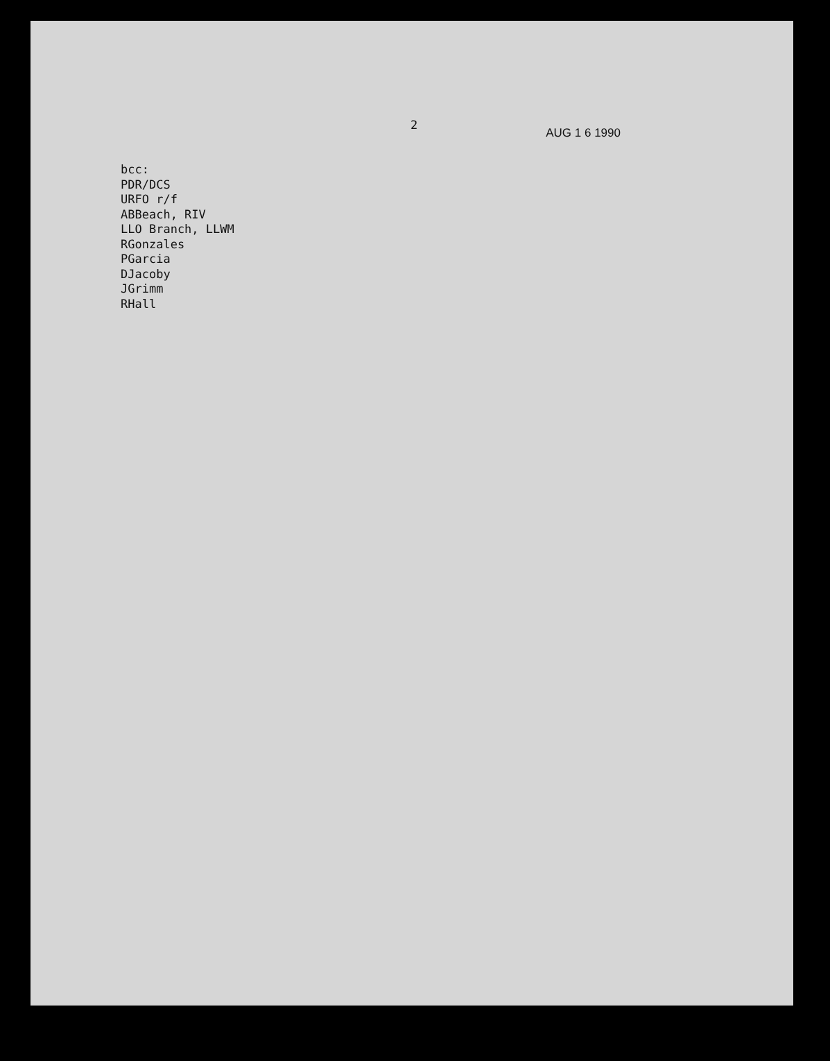2 AUG 1 6 1990
bcc:
PDR/DCS
URFO r/f
ABBeach, RIV
LLO Branch, LLWM
RGonzales
PGarcia
DJacoby
JGrimm
RHall